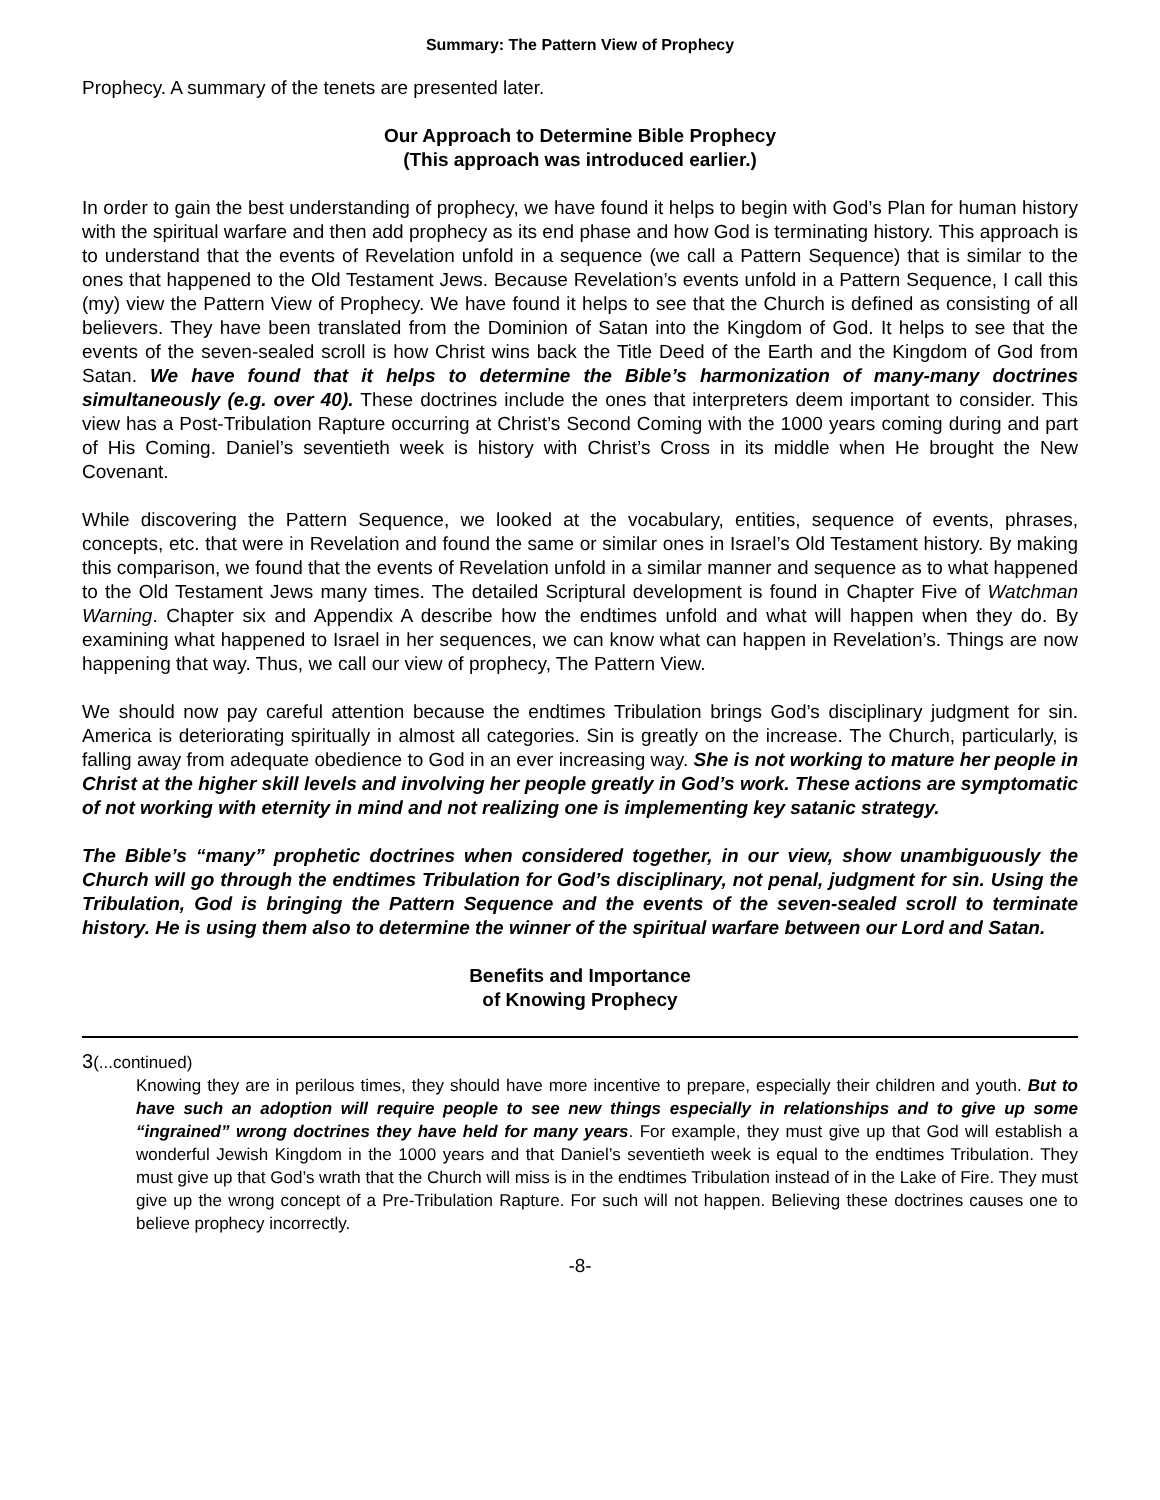Summary: The Pattern View of Prophecy
Prophecy. A summary of the tenets are presented later.
Our Approach to Determine Bible Prophecy
(This approach was introduced earlier.)
In order to gain the best understanding of prophecy, we have found it helps to begin with God’s Plan for human history with the spiritual warfare and then add prophecy as its end phase and how God is terminating history. This approach is to understand that the events of Revelation unfold in a sequence (we call a Pattern Sequence) that is similar to the ones that happened to the Old Testament Jews. Because Revelation’s events unfold in a Pattern Sequence, I call this (my) view the Pattern View of Prophecy. We have found it helps to see that the Church is defined as consisting of all believers. They have been translated from the Dominion of Satan into the Kingdom of God. It helps to see that the events of the seven-sealed scroll is how Christ wins back the Title Deed of the Earth and the Kingdom of God from Satan. We have found that it helps to determine the Bible’s harmonization of many-many doctrines simultaneously (e.g. over 40). These doctrines include the ones that interpreters deem important to consider. This view has a Post-Tribulation Rapture occurring at Christ’s Second Coming with the 1000 years coming during and part of His Coming. Daniel’s seventieth week is history with Christ’s Cross in its middle when He brought the New Covenant.
While discovering the Pattern Sequence, we looked at the vocabulary, entities, sequence of events, phrases, concepts, etc. that were in Revelation and found the same or similar ones in Israel’s Old Testament history. By making this comparison, we found that the events of Revelation unfold in a similar manner and sequence as to what happened to the Old Testament Jews many times. The detailed Scriptural development is found in Chapter Five of Watchman Warning. Chapter six and Appendix A describe how the endtimes unfold and what will happen when they do. By examining what happened to Israel in her sequences, we can know what can happen in Revelation’s. Things are now happening that way. Thus, we call our view of prophecy, The Pattern View.
We should now pay careful attention because the endtimes Tribulation brings God’s disciplinary judgment for sin. America is deteriorating spiritually in almost all categories. Sin is greatly on the increase. The Church, particularly, is falling away from adequate obedience to God in an ever increasing way. She is not working to mature her people in Christ at the higher skill levels and involving her people greatly in God’s work. These actions are symptomatic of not working with eternity in mind and not realizing one is implementing key satanic strategy.
The Bible’s “many” prophetic doctrines when considered together, in our view, show unambiguously the Church will go through the endtimes Tribulation for God’s disciplinary, not penal, judgment for sin. Using the Tribulation, God is bringing the Pattern Sequence and the events of the seven-sealed scroll to terminate history. He is using them also to determine the winner of the spiritual warfare between our Lord and Satan.
Benefits and Importance
of Knowing Prophecy
3(...continued)
Knowing they are in perilous times, they should have more incentive to prepare, especially their children and youth. But to have such an adoption will require people to see new things especially in relationships and to give up some “ingrained” wrong doctrines they have held for many years. For example, they must give up that God will establish a wonderful Jewish Kingdom in the 1000 years and that Daniel’s seventieth week is equal to the endtimes Tribulation. They must give up that God’s wrath that the Church will miss is in the endtimes Tribulation instead of in the Lake of Fire. They must give up the wrong concept of a Pre-Tribulation Rapture. For such will not happen. Believing these doctrines causes one to believe prophecy incorrectly.
-8-